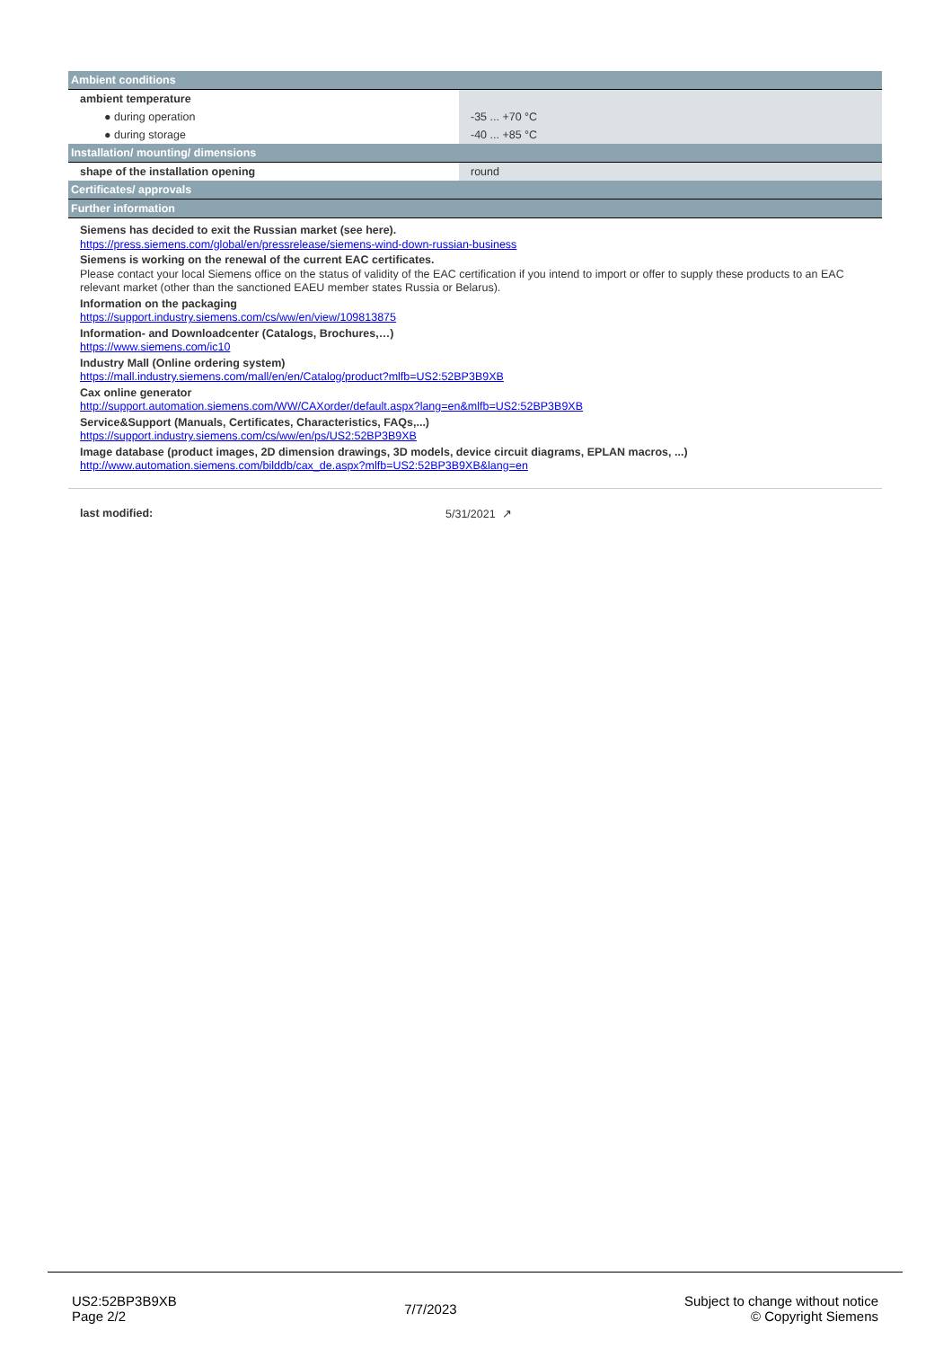| Ambient conditions | |
| --- | --- |
| ambient temperature | |
| ● during operation | -35 ... +70 °C |
| ● during storage | -40 ... +85 °C |
| Installation/ mounting/ dimensions | |
| shape of the installation opening | round |
| Certificates/ approvals | |
| Further information | |
Siemens has decided to exit the Russian market (see here).
https://press.siemens.com/global/en/pressrelease/siemens-wind-down-russian-business
Siemens is working on the renewal of the current EAC certificates.
Please contact your local Siemens office on the status of validity of the EAC certification if you intend to import or offer to supply these products to an EAC relevant market (other than the sanctioned EAEU member states Russia or Belarus).
Information on the packaging
https://support.industry.siemens.com/cs/ww/en/view/109813875
Information- and Downloadcenter (Catalogs, Brochures,…)
https://www.siemens.com/ic10
Industry Mall (Online ordering system)
https://mall.industry.siemens.com/mall/en/en/Catalog/product?mlfb=US2:52BP3B9XB
Cax online generator
http://support.automation.siemens.com/WW/CAXorder/default.aspx?lang=en&mlfb=US2:52BP3B9XB
Service&Support (Manuals, Certificates, Characteristics, FAQs,...)
https://support.industry.siemens.com/cs/ww/en/ps/US2:52BP3B9XB
Image database (product images, 2D dimension drawings, 3D models, device circuit diagrams, EPLAN macros, ...)
http://www.automation.siemens.com/bilddb/cax_de.aspx?mlfb=US2:52BP3B9XB&lang=en
last modified: 5/31/2021 ↗
US2:52BP3B9XB
Page 2/2
7/7/2023
Subject to change without notice
© Copyright Siemens